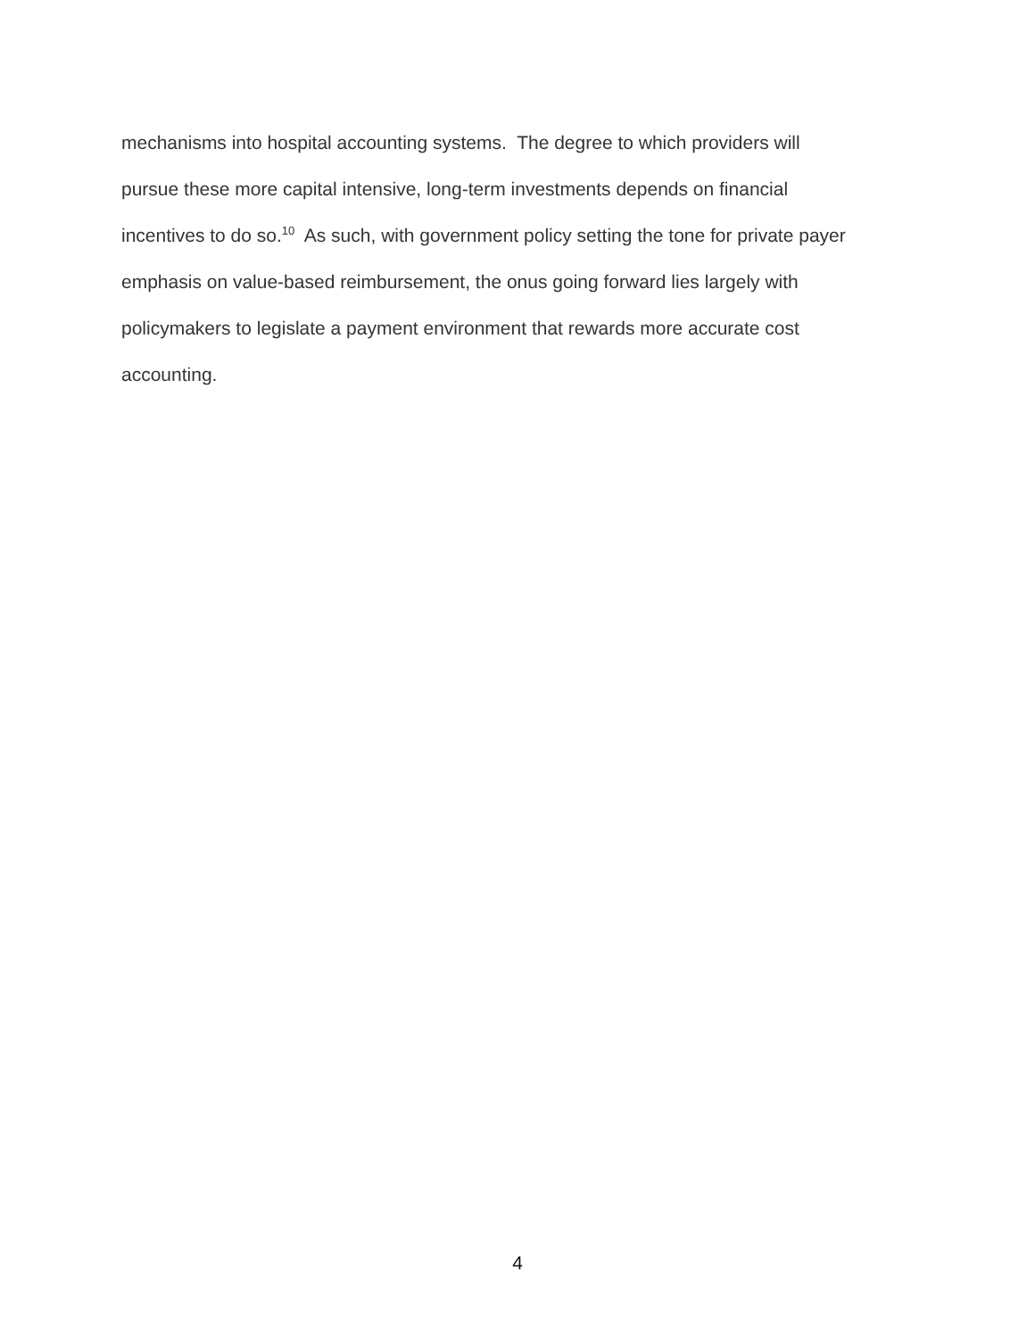mechanisms into hospital accounting systems. The degree to which providers will
pursue these more capital intensive, long-term investments depends on financial
incentives to do so.<sup>10</sup> As such, with government policy setting the tone for private payer
emphasis on value-based reimbursement, the onus going forward lies largely with
policymakers to legislate a payment environment that rewards more accurate cost
accounting.
4